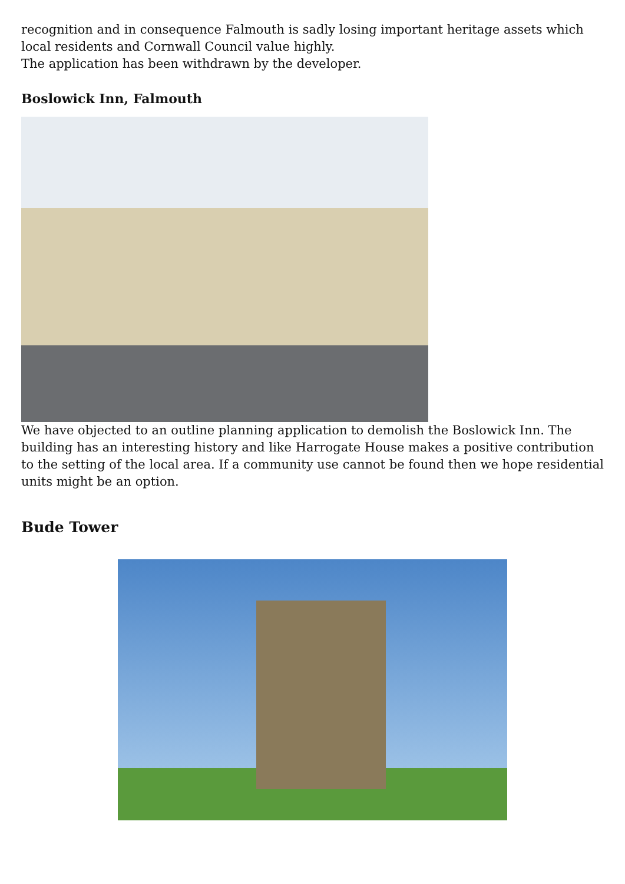recognition and in consequence Falmouth is sadly losing important heritage assets which local residents and Cornwall Council value highly.
The application has been withdrawn by the developer.
Boslowick Inn, Falmouth
We have objected to an outline planning application to demolish the Boslowick Inn. The building has an interesting history and like Harrogate House makes a positive contribution to the setting of the local area. If a community use cannot be found then we hope residential units might be an option.
Bude Tower